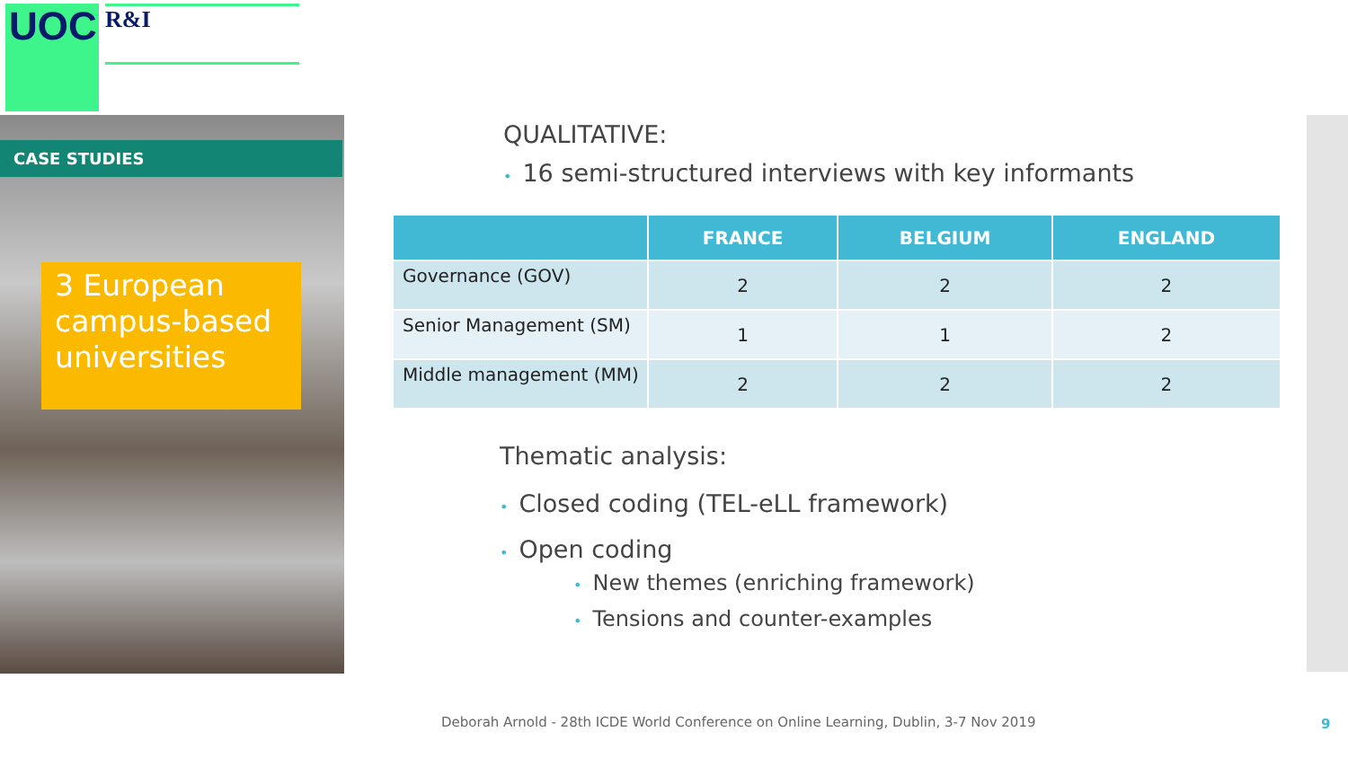UOC R&I
CASE STUDIES
3 European campus-based universities
QUALITATIVE:
• 16 semi-structured interviews with key informants
| | FRANCE | BELGIUM | ENGLAND |
| --- | --- | --- | --- |
| Governance (GOV) | 2 | 2 | 2 |
| Senior Management (SM) | 1 | 1 | 2 |
| Middle management (MM) | 2 | 2 | 2 |
Thematic analysis:
• Closed coding (TEL-eLL framework)
• Open coding
• New themes (enriching framework)
• Tensions and counter-examples
Deborah Arnold - 28th ICDE World Conference on Online Learning, Dublin, 3-7 Nov 2019
9